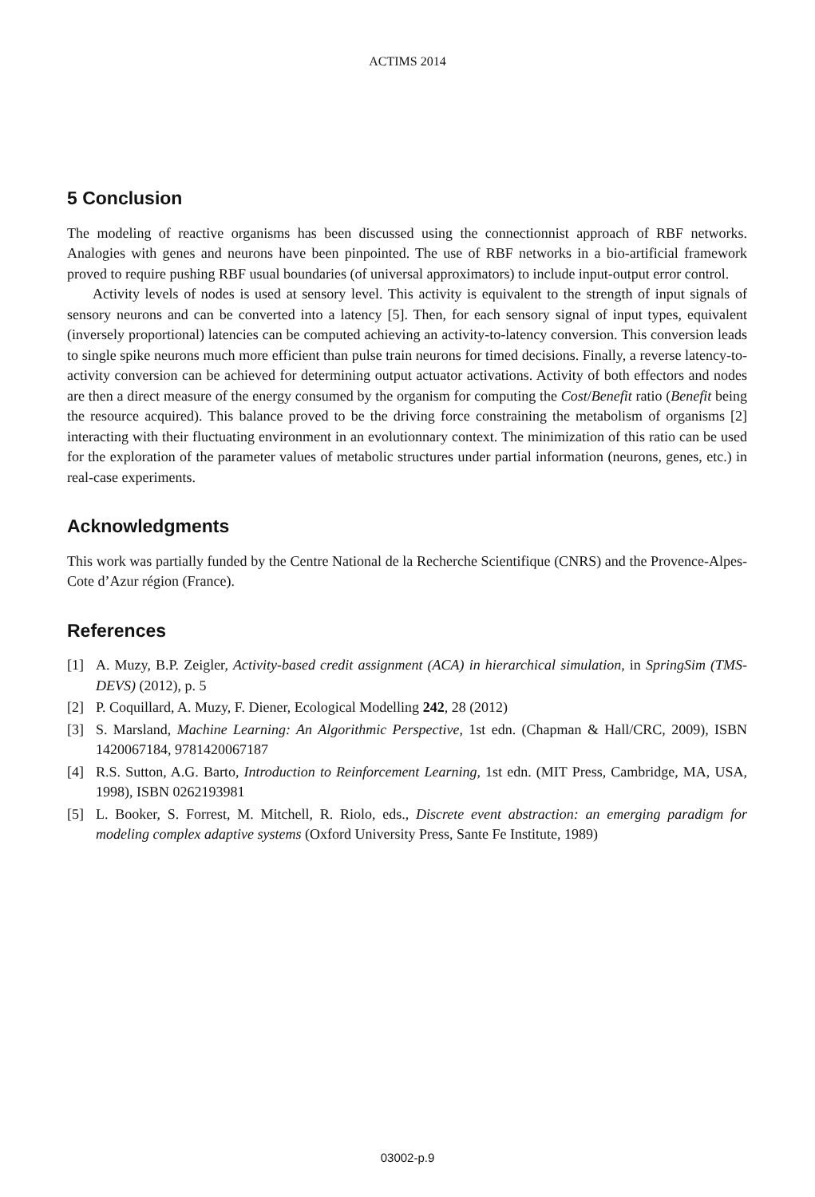ACTIMS 2014
5 Conclusion
The modeling of reactive organisms has been discussed using the connectionnist approach of RBF networks. Analogies with genes and neurons have been pinpointed. The use of RBF networks in a bio-artificial framework proved to require pushing RBF usual boundaries (of universal approximators) to include input-output error control.
Activity levels of nodes is used at sensory level. This activity is equivalent to the strength of input signals of sensory neurons and can be converted into a latency [5]. Then, for each sensory signal of input types, equivalent (inversely proportional) latencies can be computed achieving an activity-to-latency conversion. This conversion leads to single spike neurons much more efficient than pulse train neurons for timed decisions. Finally, a reverse latency-to-activity conversion can be achieved for determining output actuator activations. Activity of both effectors and nodes are then a direct measure of the energy consumed by the organism for computing the Cost/Benefit ratio (Benefit being the resource acquired). This balance proved to be the driving force constraining the metabolism of organisms [2] interacting with their fluctuating environment in an evolutionnary context. The minimization of this ratio can be used for the exploration of the parameter values of metabolic structures under partial information (neurons, genes, etc.) in real-case experiments.
Acknowledgments
This work was partially funded by the Centre National de la Recherche Scientifique (CNRS) and the Provence-Alpes-Cote d’Azur région (France).
References
[1] A. Muzy, B.P. Zeigler, Activity-based credit assignment (ACA) in hierarchical simulation, in SpringSim (TMS-DEVS) (2012), p. 5
[2] P. Coquillard, A. Muzy, F. Diener, Ecological Modelling 242, 28 (2012)
[3] S. Marsland, Machine Learning: An Algorithmic Perspective, 1st edn. (Chapman & Hall/CRC, 2009), ISBN 1420067184, 9781420067187
[4] R.S. Sutton, A.G. Barto, Introduction to Reinforcement Learning, 1st edn. (MIT Press, Cambridge, MA, USA, 1998), ISBN 0262193981
[5] L. Booker, S. Forrest, M. Mitchell, R. Riolo, eds., Discrete event abstraction: an emerging paradigm for modeling complex adaptive systems (Oxford University Press, Sante Fe Institute, 1989)
03002-p.9